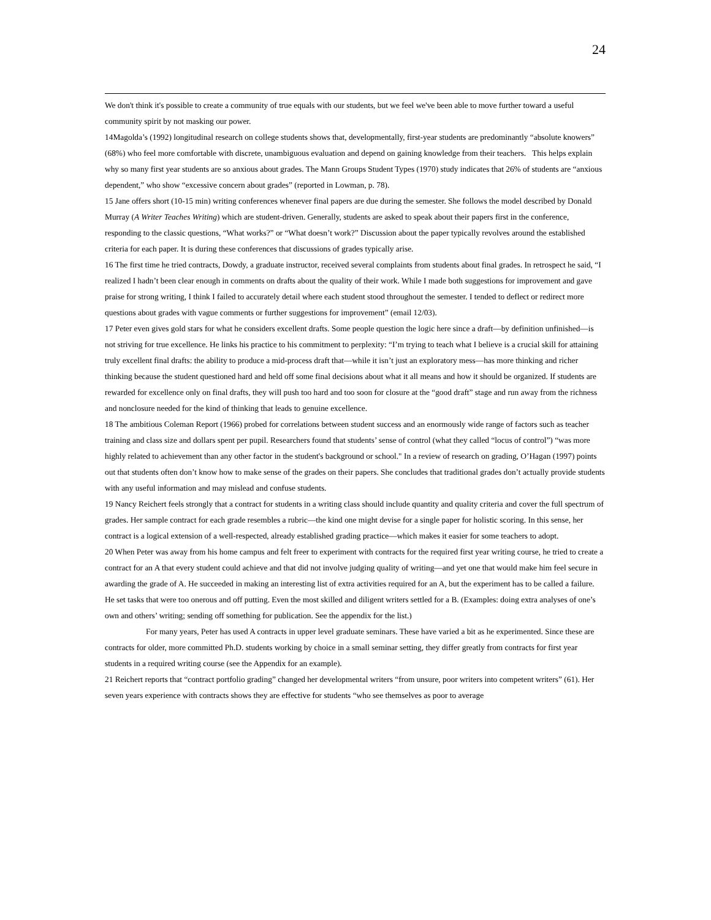24
We don't think it's possible to create a community of true equals with our students, but we feel we've been able to move further toward a useful community spirit by not masking our power.
14Magolda’s (1992) longitudinal research on college students shows that, developmentally, first-year students are predominantly “absolute knowers” (68%) who feel more comfortable with discrete, unambiguous evaluation and depend on gaining knowledge from their teachers. This helps explain why so many first year students are so anxious about grades. The Mann Groups Student Types (1970) study indicates that 26% of students are “anxious dependent,” who show “excessive concern about grades” (reported in Lowman, p. 78).
15 Jane offers short (10-15 min) writing conferences whenever final papers are due during the semester. She follows the model described by Donald Murray (A Writer Teaches Writing) which are student-driven. Generally, students are asked to speak about their papers first in the conference, responding to the classic questions, “What works?” or “What doesn’t work?” Discussion about the paper typically revolves around the established criteria for each paper. It is during these conferences that discussions of grades typically arise.
16 The first time he tried contracts, Dowdy, a graduate instructor, received several complaints from students about final grades. In retrospect he said, “I realized I hadn’t been clear enough in comments on drafts about the quality of their work. While I made both suggestions for improvement and gave praise for strong writing, I think I failed to accurately detail where each student stood throughout the semester. I tended to deflect or redirect more questions about grades with vague comments or further suggestions for improvement” (email 12/03).
17 Peter even gives gold stars for what he considers excellent drafts. Some people question the logic here since a draft—by definition unfinished—is not striving for true excellence. He links his practice to his commitment to perplexity: “I’m trying to teach what I believe is a crucial skill for attaining truly excellent final drafts: the ability to produce a mid-process draft that—while it isn’t just an exploratory mess—has more thinking and richer thinking because the student questioned hard and held off some final decisions about what it all means and how it should be organized. If students are rewarded for excellence only on final drafts, they will push too hard and too soon for closure at the “good draft” stage and run away from the richness and nonclosure needed for the kind of thinking that leads to genuine excellence.
18 The ambitious Coleman Report (1966) probed for correlations between student success and an enormously wide range of factors such as teacher training and class size and dollars spent per pupil. Researchers found that students’ sense of control (what they called “locus of control”) “was more highly related to achievement than any other factor in the student's background or school." In a review of research on grading, O’Hagan (1997) points out that students often don’t know how to make sense of the grades on their papers. She concludes that traditional grades don’t actually provide students with any useful information and may mislead and confuse students.
19 Nancy Reichert feels strongly that a contract for students in a writing class should include quantity and quality criteria and cover the full spectrum of grades. Her sample contract for each grade resembles a rubric—the kind one might devise for a single paper for holistic scoring. In this sense, her contract is a logical extension of a well-respected, already established grading practice—which makes it easier for some teachers to adopt.
20 When Peter was away from his home campus and felt freer to experiment with contracts for the required first year writing course, he tried to create a contract for an A that every student could achieve and that did not involve judging quality of writing—and yet one that would make him feel secure in awarding the grade of A. He succeeded in making an interesting list of extra activities required for an A, but the experiment has to be called a failure. He set tasks that were too onerous and off putting. Even the most skilled and diligent writers settled for a B. (Examples: doing extra analyses of one’s own and others’ writing; sending off something for publication. See the appendix for the list.)
For many years, Peter has used A contracts in upper level graduate seminars. These have varied a bit as he experimented. Since these are contracts for older, more committed Ph.D. students working by choice in a small seminar setting, they differ greatly from contracts for first year students in a required writing course (see the Appendix for an example).
21 Reichert reports that “contract portfolio grading” changed her developmental writers “from unsure, poor writers into competent writers” (61). Her seven years experience with contracts shows they are effective for students “who see themselves as poor to average